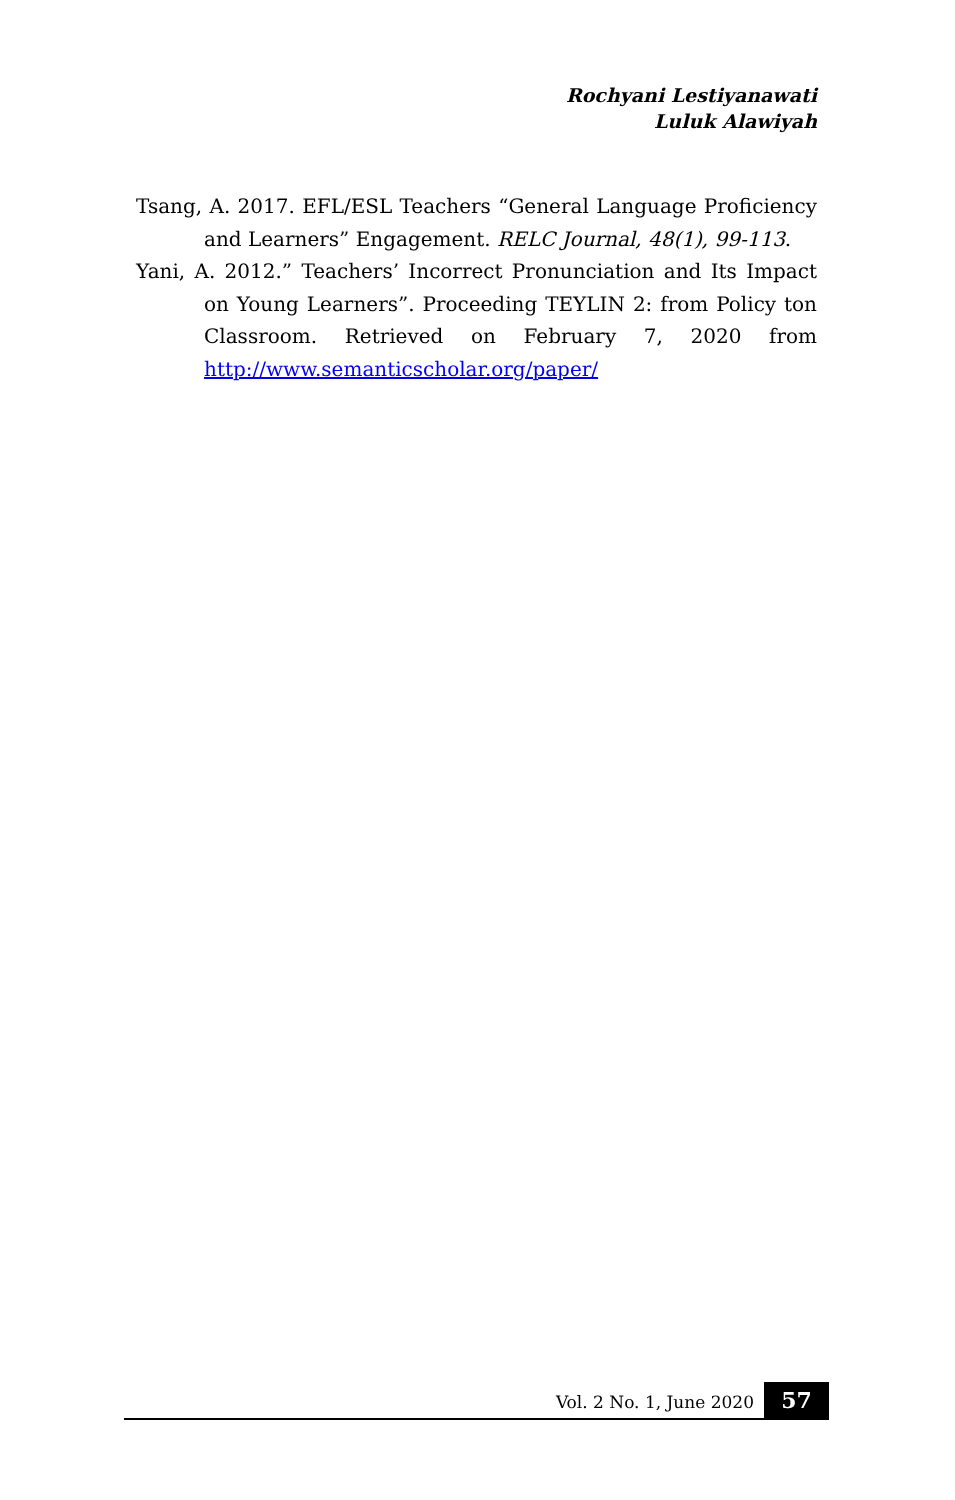Rochyani Lestiyanawati
Luluk Alawiyah
Tsang, A. 2017. EFL/ESL Teachers “General Language Proficiency and Learners” Engagement. RELC Journal, 48(1), 99-113.
Yani, A. 2012.” Teachers’ Incorrect Pronunciation and Its Impact on Young Learners”. Proceeding TEYLIN 2: from Policy ton Classroom. Retrieved on February 7, 2020 from http://www.semanticscholar.org/paper/
Vol. 2 No. 1, June 2020
57